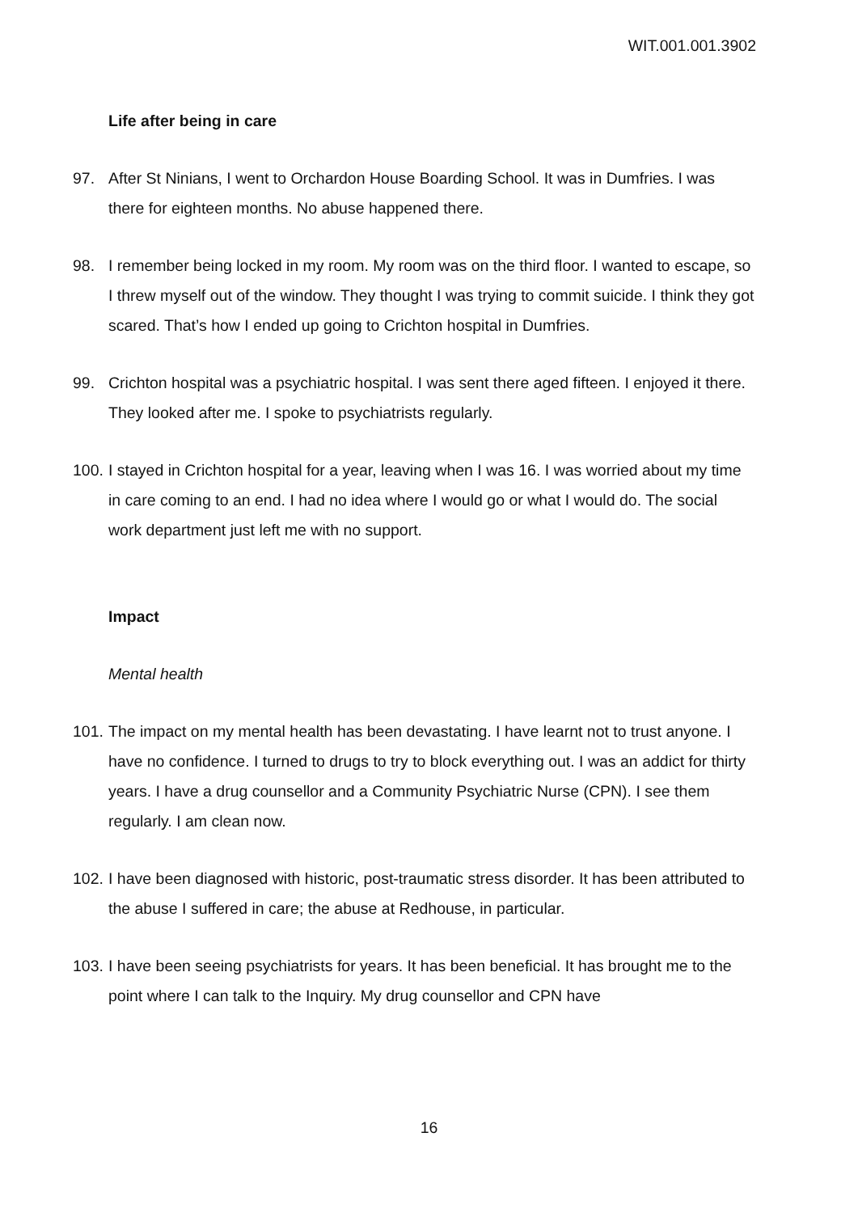WIT.001.001.3902
Life after being in care
97. After St Ninians, I went to Orchardon House Boarding School. It was in Dumfries. I was there for eighteen months. No abuse happened there.
98. I remember being locked in my room. My room was on the third floor. I wanted to escape, so I threw myself out of the window. They thought I was trying to commit suicide. I think they got scared. That’s how I ended up going to Crichton hospital in Dumfries.
99. Crichton hospital was a psychiatric hospital. I was sent there aged fifteen. I enjoyed it there. They looked after me. I spoke to psychiatrists regularly.
100. I stayed in Crichton hospital for a year, leaving when I was 16. I was worried about my time in care coming to an end. I had no idea where I would go or what I would do. The social work department just left me with no support.
Impact
Mental health
101. The impact on my mental health has been devastating. I have learnt not to trust anyone. I have no confidence. I turned to drugs to try to block everything out. I was an addict for thirty years. I have a drug counsellor and a Community Psychiatric Nurse (CPN). I see them regularly. I am clean now.
102. I have been diagnosed with historic, post-traumatic stress disorder. It has been attributed to the abuse I suffered in care; the abuse at Redhouse, in particular.
103. I have been seeing psychiatrists for years. It has been beneficial. It has brought me to the point where I can talk to the Inquiry. My drug counsellor and CPN have
16